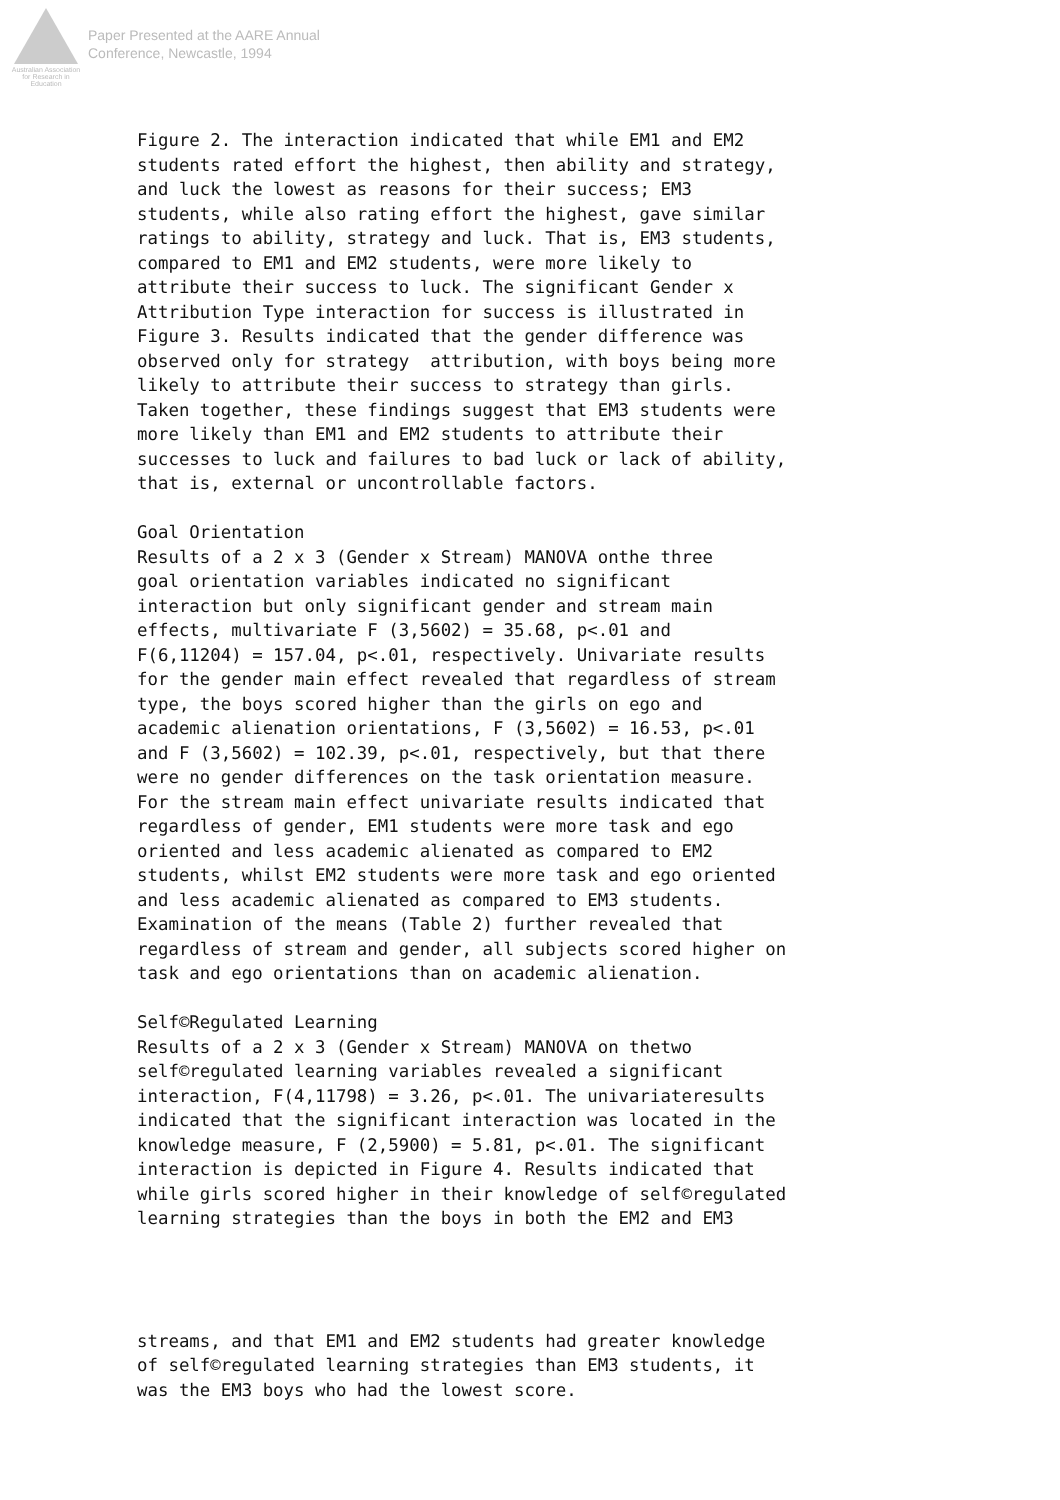Australian Association
for Research in Education
Paper Presented at the AARE Annual
Conference, Newcastle, 1994
Figure 2. The interaction indicated that while EM1 and EM2 students rated effort the highest, then ability and strategy, and luck the lowest as reasons for their success; EM3 students, while also rating effort the highest, gave similar ratings to ability, strategy and luck. That is, EM3 students, compared to EM1 and EM2 students, were more likely to attribute their success to luck. The significant Gender x Attribution Type interaction for success is illustrated in Figure 3. Results indicated that the gender difference was observed only for strategy attribution, with boys being more likely to attribute their success to strategy than girls. Taken together, these findings suggest that EM3 students were more likely than EM1 and EM2 students to attribute their successes to luck and failures to bad luck or lack of ability, that is, external or uncontrollable factors.
Goal Orientation Results of a 2 x 3 (Gender x Stream) MANOVA onthe three goal orientation variables indicated no significant interaction but only significant gender and stream main effects, multivariate F (3,5602) = 35.68, p<.01 and F(6,11204) = 157.04, p<.01, respectively. Univariate results for the gender main effect revealed that regardless of stream type, the boys scored higher than the girls on ego and academic alienation orientations, F (3,5602) = 16.53, p<.01 and F (3,5602) = 102.39, p<.01, respectively, but that there were no gender differences on the task orientation measure. For the stream main effect univariate results indicated that regardless of gender, EM1 students were more task and ego oriented and less academic alienated as compared to EM2 students, whilst EM2 students were more task and ego oriented and less academic alienated as compared to EM3 students. Examination of the means (Table 2) further revealed that regardless of stream and gender, all subjects scored higher on task and ego orientations than on academic alienation.
Self©Regulated Learning Results of a 2 x 3 (Gender x Stream) MANOVA on thetwo self©regulated learning variables revealed a significant interaction, F(4,11798) = 3.26, p<.01. The univariateresults indicated that the significant interaction was located in the knowledge measure, F (2,5900) = 5.81, p<.01. The significant interaction is depicted in Figure 4. Results indicated that while girls scored higher in their knowledge of self©regulated learning strategies than the boys in both the EM2 and EM3
streams, and that EM1 and EM2 students had greater knowledge of self©regulated learning strategies than EM3 students, it was the EM3 boys who had the lowest score.